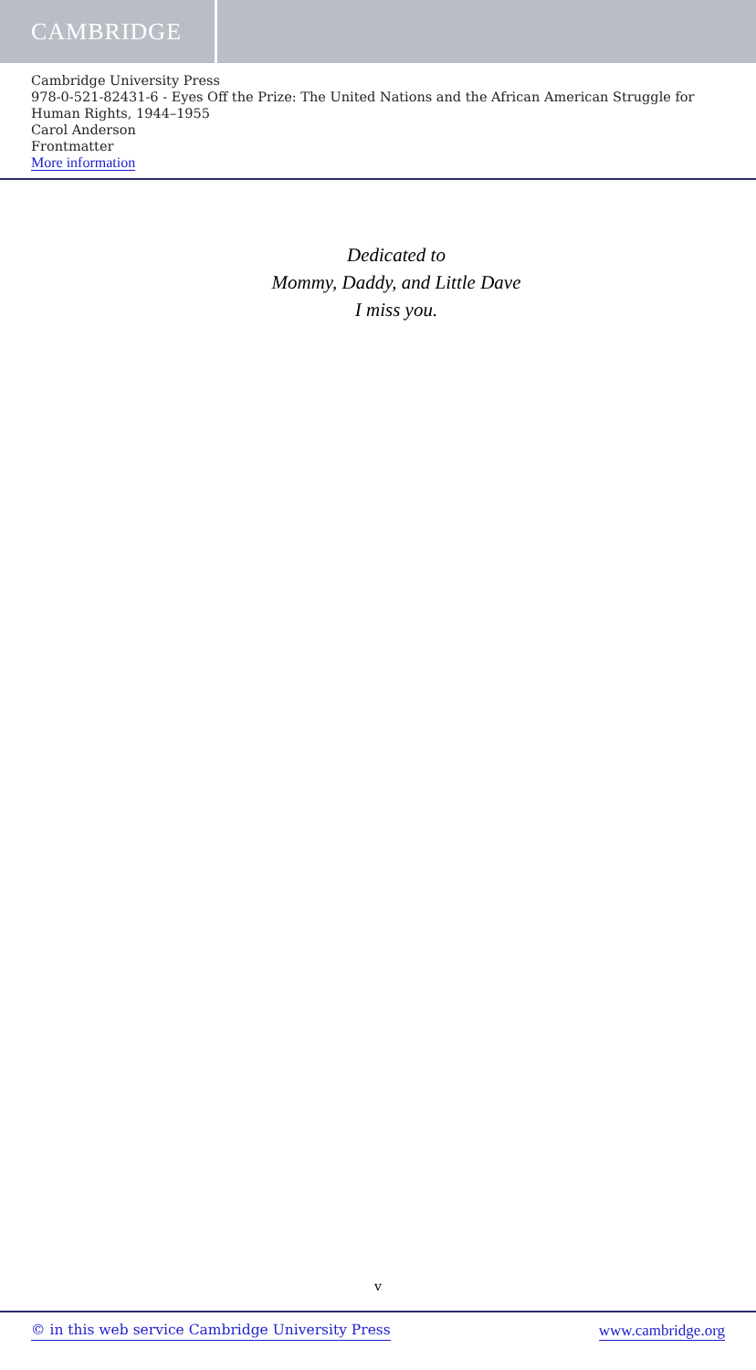CAMBRIDGE
Cambridge University Press
978-0-521-82431-6 - Eyes Off the Prize: The United Nations and the African American Struggle for Human Rights, 1944–1955
Carol Anderson
Frontmatter
More information
Dedicated to
Mommy, Daddy, and Little Dave
I miss you.
v
© in this web service Cambridge University Press www.cambridge.org